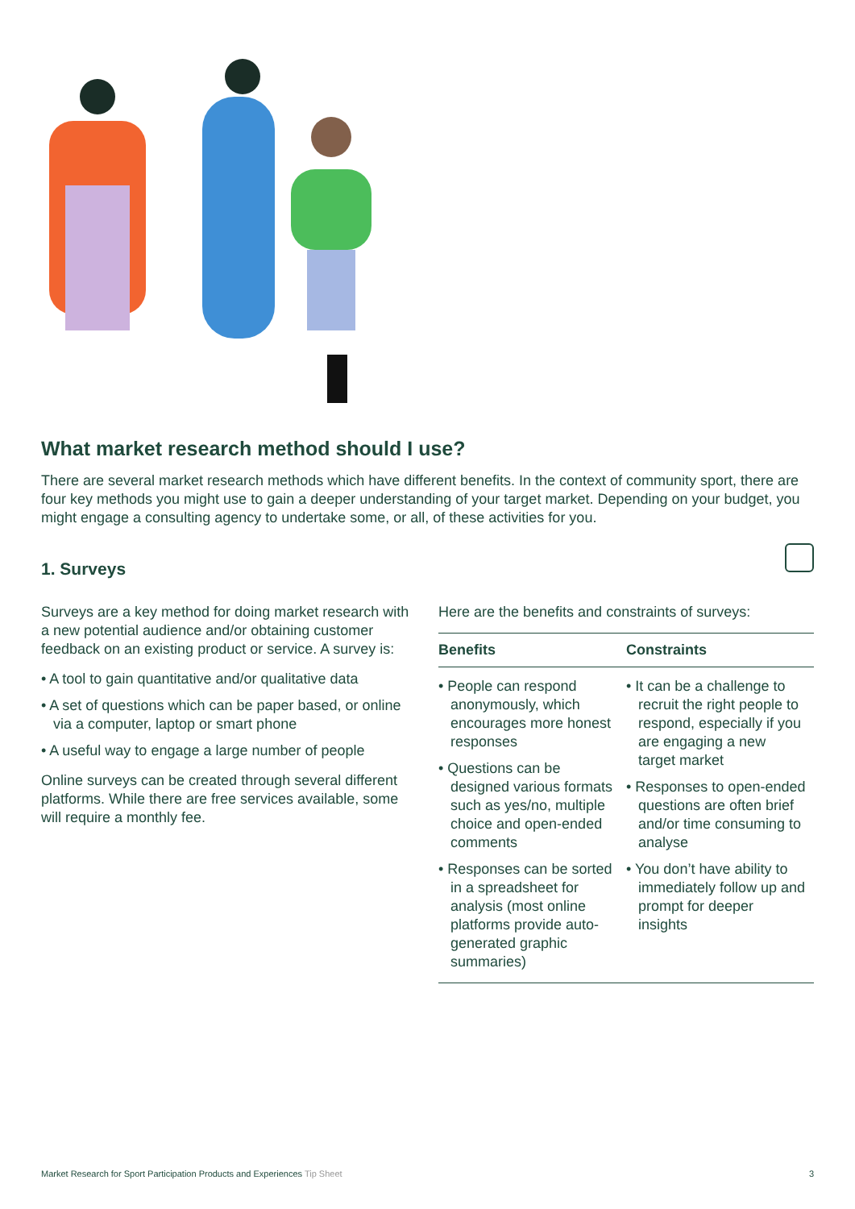What market research method should I use?
There are several market research methods which have different benefits. In the context of community sport, there are four key methods you might use to gain a deeper understanding of your target market. Depending on your budget, you might engage a consulting agency to undertake some, or all, of these activities for you.
1. Surveys
Surveys are a key method for doing market research with a new potential audience and/or obtaining customer feedback on an existing product or service. A survey is:
• A tool to gain quantitative and/or qualitative data
• A set of questions which can be paper based, or online via a computer, laptop or smart phone
• A useful way to engage a large number of people
Online surveys can be created through several different platforms. While there are free services available, some will require a monthly fee.
Here are the benefits and constraints of surveys:
| Benefits | Constraints |
| --- | --- |
| • People can respond anonymously, which encourages more honest responses • Questions can be designed various formats such as yes/no, multiple choice and open-ended comments • Responses can be sorted in a spreadsheet for analysis (most online platforms provide auto-generated graphic summaries) | • It can be a challenge to recruit the right people to respond, especially if you are engaging a new target market • Responses to open-ended questions are often brief and/or time consuming to analyse • You don’t have ability to immediately follow up and prompt for deeper insights |
Market Research for Sport Participation Products and Experiences Tip Sheet 3